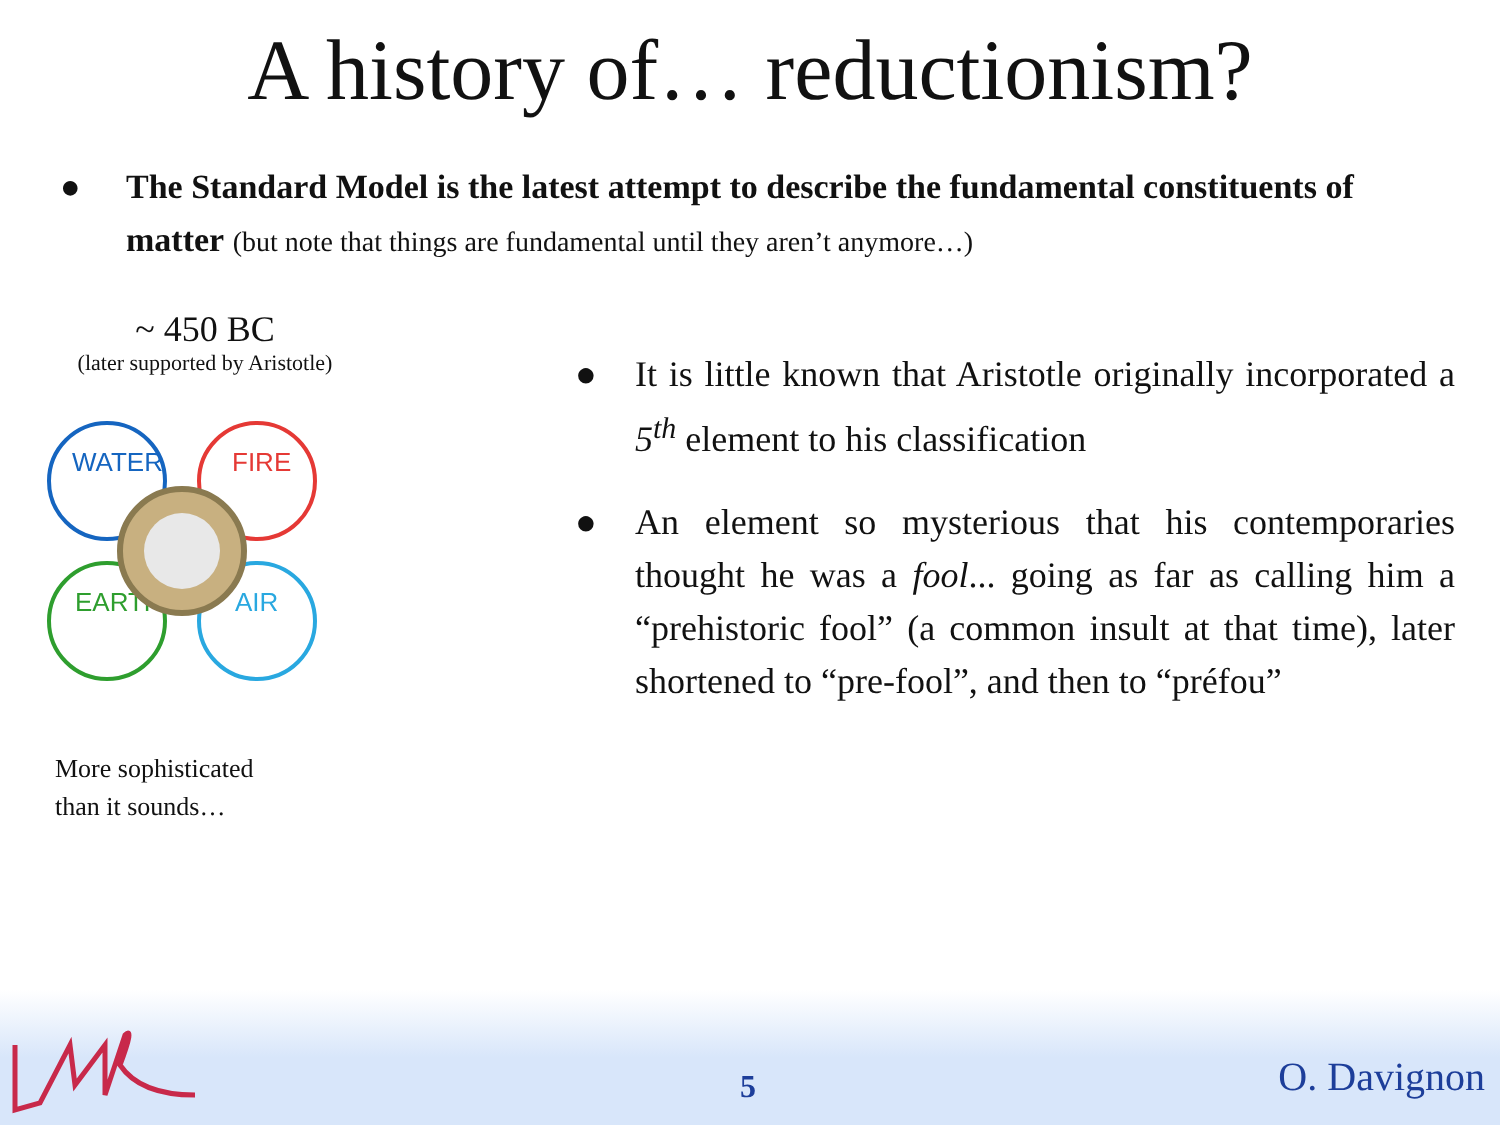A history of… reductionism?
● The Standard Model is the latest attempt to describe the fundamental constituents of matter (but note that things are fundamental until they aren’t anymore…)
~ 450 BC
(later supported by Aristotle)
WATER
FIRE
EARTH
AIR
More sophisticated
than it sounds…
● It is little known that Aristotle originally incorporated a 5<sup>th</sup> element to his classification
● An element so mysterious that his contemporaries thought he was a fool... going as far as calling him a “prehistoric fool” (a common insult at that time), later shortened to “pre-fool”, and then to “préfou”
5 O. Davignon